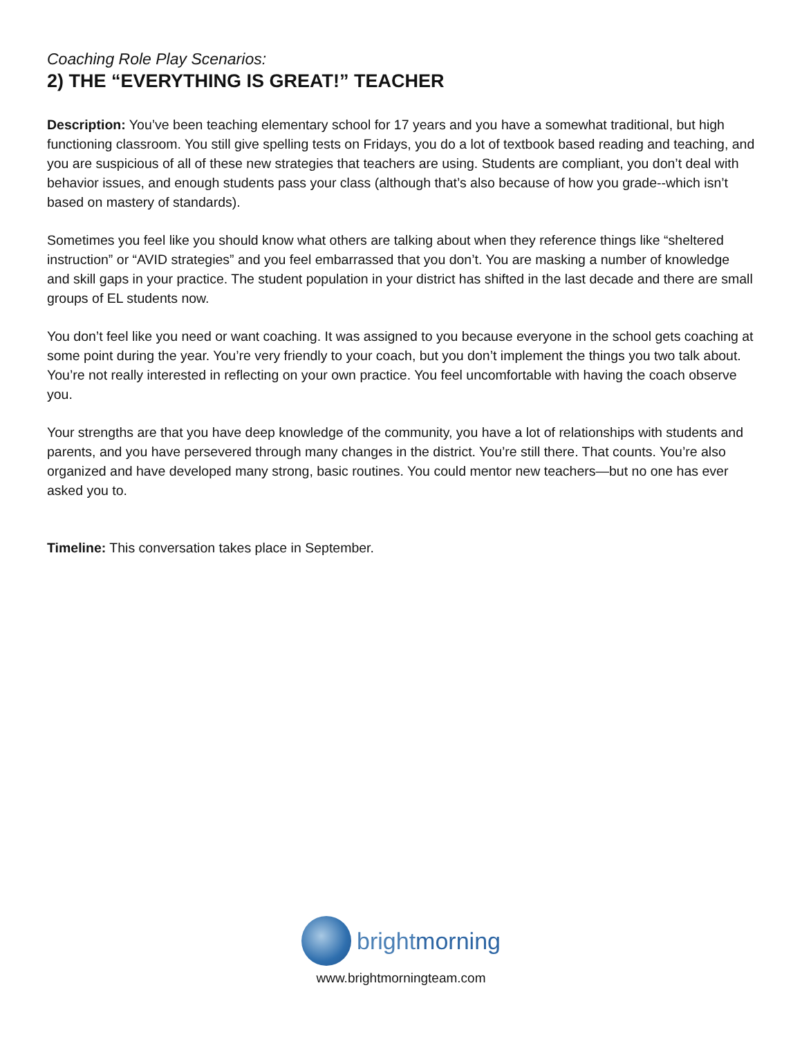Coaching Role Play Scenarios:
2) THE “EVERYTHING IS GREAT!” TEACHER
Description: You’ve been teaching elementary school for 17 years and you have a somewhat traditional, but high functioning classroom. You still give spelling tests on Fridays, you do a lot of textbook based reading and teaching, and you are suspicious of all of these new strategies that teachers are using. Students are compliant, you don’t deal with behavior issues, and enough students pass your class (although that’s also because of how you grade--which isn’t based on mastery of standards).
Sometimes you feel like you should know what others are talking about when they reference things like “sheltered instruction” or “AVID strategies” and you feel embarrassed that you don’t. You are masking a number of knowledge and skill gaps in your practice. The student population in your district has shifted in the last decade and there are small groups of EL students now.
You don’t feel like you need or want coaching. It was assigned to you because everyone in the school gets coaching at some point during the year. You’re very friendly to your coach, but you don’t implement the things you two talk about. You’re not really interested in reflecting on your own practice. You feel uncomfortable with having the coach observe you.
Your strengths are that you have deep knowledge of the community, you have a lot of relationships with students and parents, and you have persevered through many changes in the district. You’re still there. That counts. You’re also organized and have developed many strong, basic routines. You could mentor new teachers—but no one has ever asked you to.
Timeline: This conversation takes place in September.
brightmorning
www.brightmorningteam.com